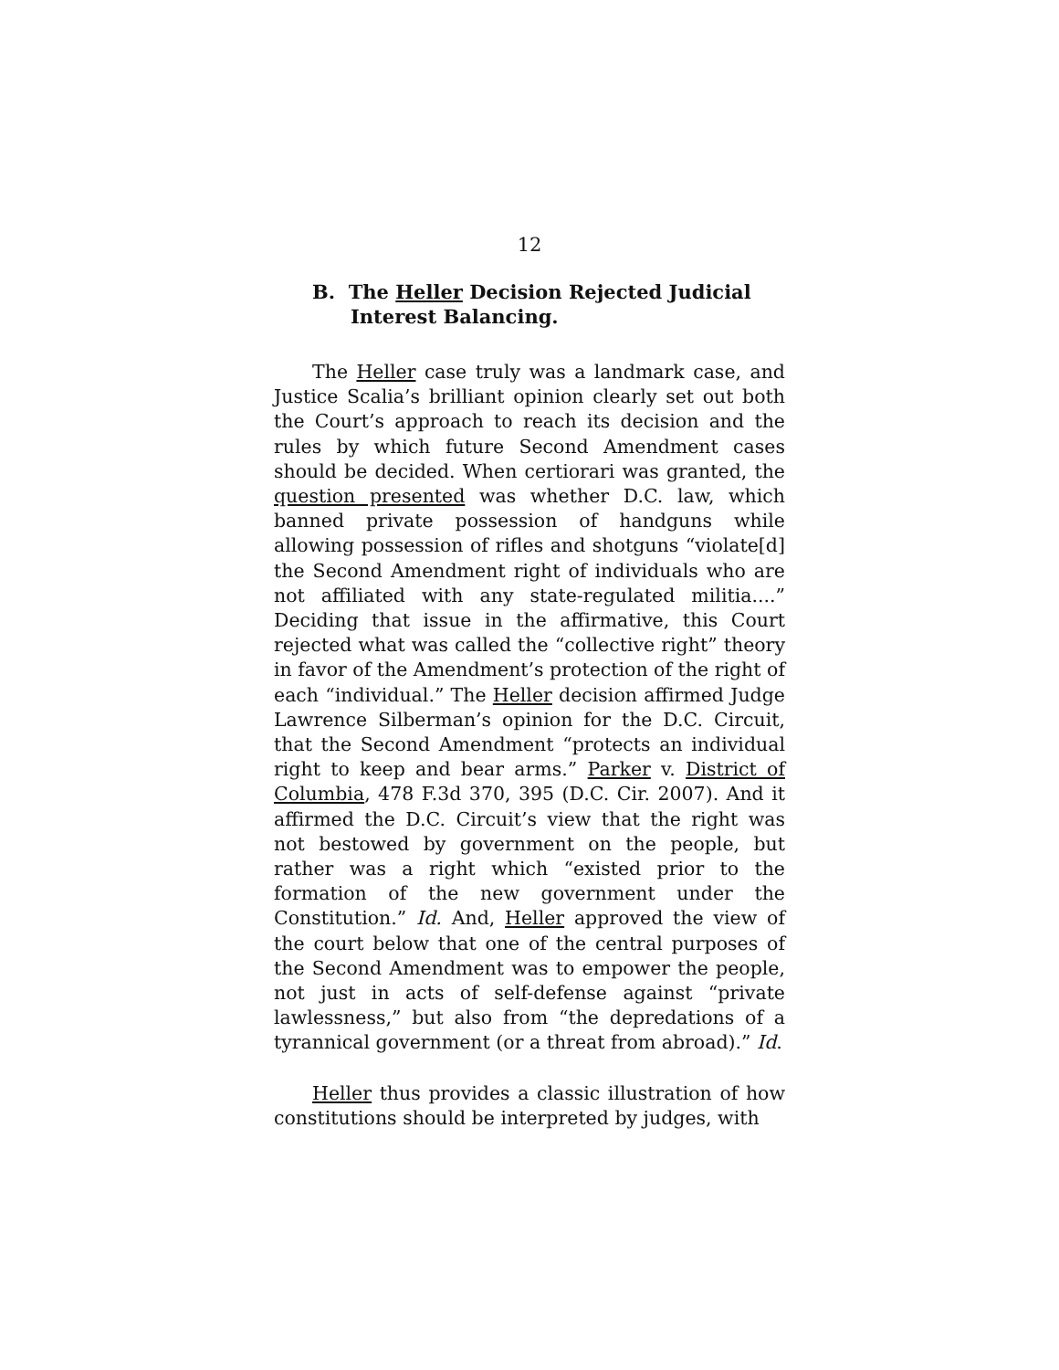12
B. The Heller Decision Rejected Judicial Interest Balancing.
The Heller case truly was a landmark case, and Justice Scalia’s brilliant opinion clearly set out both the Court’s approach to reach its decision and the rules by which future Second Amendment cases should be decided. When certiorari was granted, the question presented was whether D.C. law, which banned private possession of handguns while allowing possession of rifles and shotguns “violate[d] the Second Amendment right of individuals who are not affiliated with any state-regulated militia....” Deciding that issue in the affirmative, this Court rejected what was called the “collective right” theory in favor of the Amendment’s protection of the right of each “individual.” The Heller decision affirmed Judge Lawrence Silberman’s opinion for the D.C. Circuit, that the Second Amendment “protects an individual right to keep and bear arms.” Parker v. District of Columbia, 478 F.3d 370, 395 (D.C. Cir. 2007). And it affirmed the D.C. Circuit’s view that the right was not bestowed by government on the people, but rather was a right which “existed prior to the formation of the new government under the Constitution.” Id. And, Heller approved the view of the court below that one of the central purposes of the Second Amendment was to empower the people, not just in acts of self-defense against “private lawlessness,” but also from “the depredations of a tyrannical government (or a threat from abroad).” Id.
Heller thus provides a classic illustration of how constitutions should be interpreted by judges, with